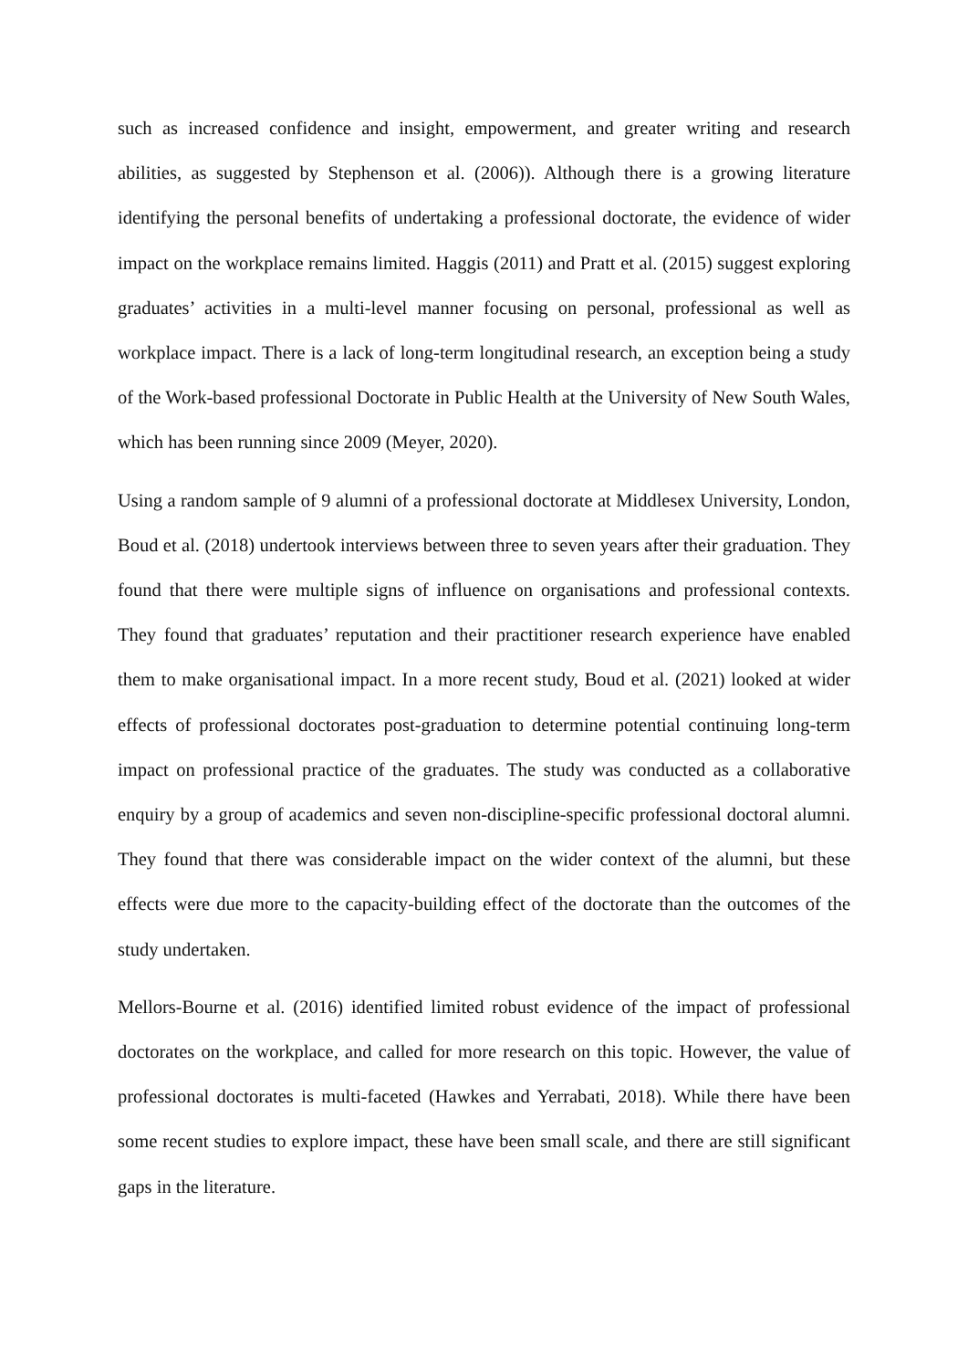such as increased confidence and insight, empowerment, and greater writing and research abilities, as suggested by Stephenson et al. (2006)). Although there is a growing literature identifying the personal benefits of undertaking a professional doctorate, the evidence of wider impact on the workplace remains limited. Haggis (2011) and Pratt et al. (2015) suggest exploring graduates’ activities in a multi-level manner focusing on personal, professional as well as workplace impact. There is a lack of long-term longitudinal research, an exception being a study of the Work-based professional Doctorate in Public Health at the University of New South Wales, which has been running since 2009 (Meyer, 2020).
Using a random sample of 9 alumni of a professional doctorate at Middlesex University, London, Boud et al. (2018) undertook interviews between three to seven years after their graduation. They found that there were multiple signs of influence on organisations and professional contexts. They found that graduates’ reputation and their practitioner research experience have enabled them to make organisational impact. In a more recent study, Boud et al. (2021) looked at wider effects of professional doctorates post-graduation to determine potential continuing long-term impact on professional practice of the graduates. The study was conducted as a collaborative enquiry by a group of academics and seven non-discipline-specific professional doctoral alumni. They found that there was considerable impact on the wider context of the alumni, but these effects were due more to the capacity-building effect of the doctorate than the outcomes of the study undertaken.
Mellors-Bourne et al. (2016) identified limited robust evidence of the impact of professional doctorates on the workplace, and called for more research on this topic. However, the value of professional doctorates is multi-faceted (Hawkes and Yerrabati, 2018). While there have been some recent studies to explore impact, these have been small scale, and there are still significant gaps in the literature.